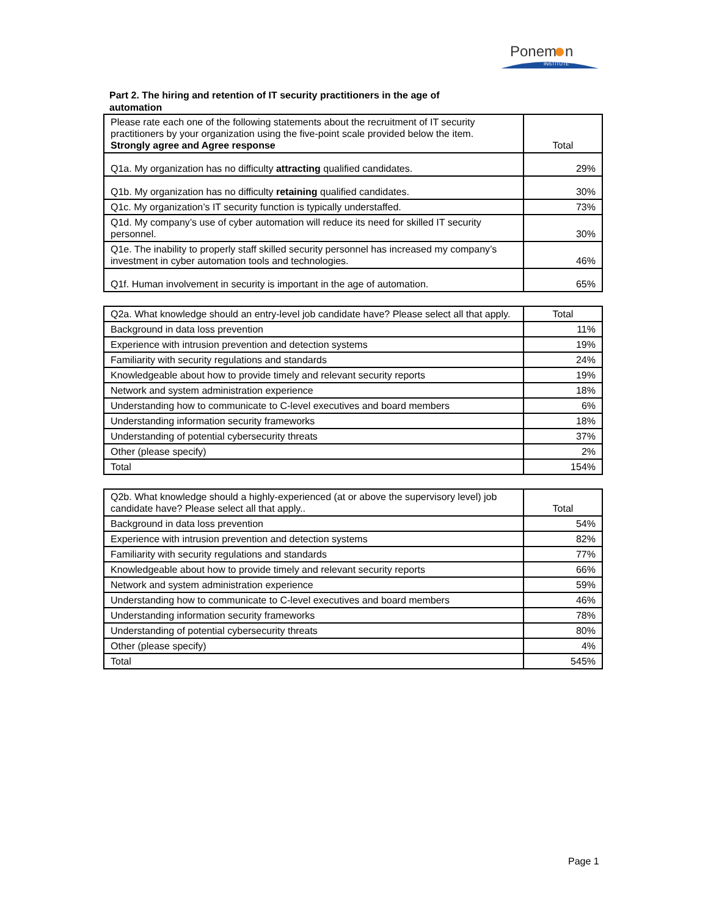Ponem
n
INSTITUTE
Part 2. The hiring and retention of IT security practitioners in the age of automation
| Please rate each one of the following statements about the recruitment of IT security practitioners by your organization using the five-point scale provided below the item. Strongly agree and Agree response | Total |
| Q1a. My organization has no difficulty attracting qualified candidates. | 29% |
| Q1b. My organization has no difficulty retaining qualified candidates. | 30% |
| Q1c. My organization’s IT security function is typically understaffed. | 73% |
| Q1d. My company’s use of cyber automation will reduce its need for skilled IT security personnel. | 30% |
| Q1e. The inability to properly staff skilled security personnel has increased my company’s investment in cyber automation tools and technologies. | 46% |
| Q1f. Human involvement in security is important in the age of automation. | 65% |
| Q2a. What knowledge should an entry-level job candidate have? Please select all that apply. | Total |
| Background in data loss prevention | 11% |
| Experience with intrusion prevention and detection systems | 19% |
| Familiarity with security regulations and standards | 24% |
| Knowledgeable about how to provide timely and relevant security reports | 19% |
| Network and system administration experience | 18% |
| Understanding how to communicate to C-level executives and board members | 6% |
| Understanding information security frameworks | 18% |
| Understanding of potential cybersecurity threats | 37% |
| Other (please specify) | 2% |
| Total | 154% |
| Q2b. What knowledge should a highly-experienced (at or above the supervisory level) job candidate have? Please select all that apply.. | Total |
| Background in data loss prevention | 54% |
| Experience with intrusion prevention and detection systems | 82% |
| Familiarity with security regulations and standards | 77% |
| Knowledgeable about how to provide timely and relevant security reports | 66% |
| Network and system administration experience | 59% |
| Understanding how to communicate to C-level executives and board members | 46% |
| Understanding information security frameworks | 78% |
| Understanding of potential cybersecurity threats | 80% |
| Other (please specify) | 4% |
| Total | 545% |
Page 1